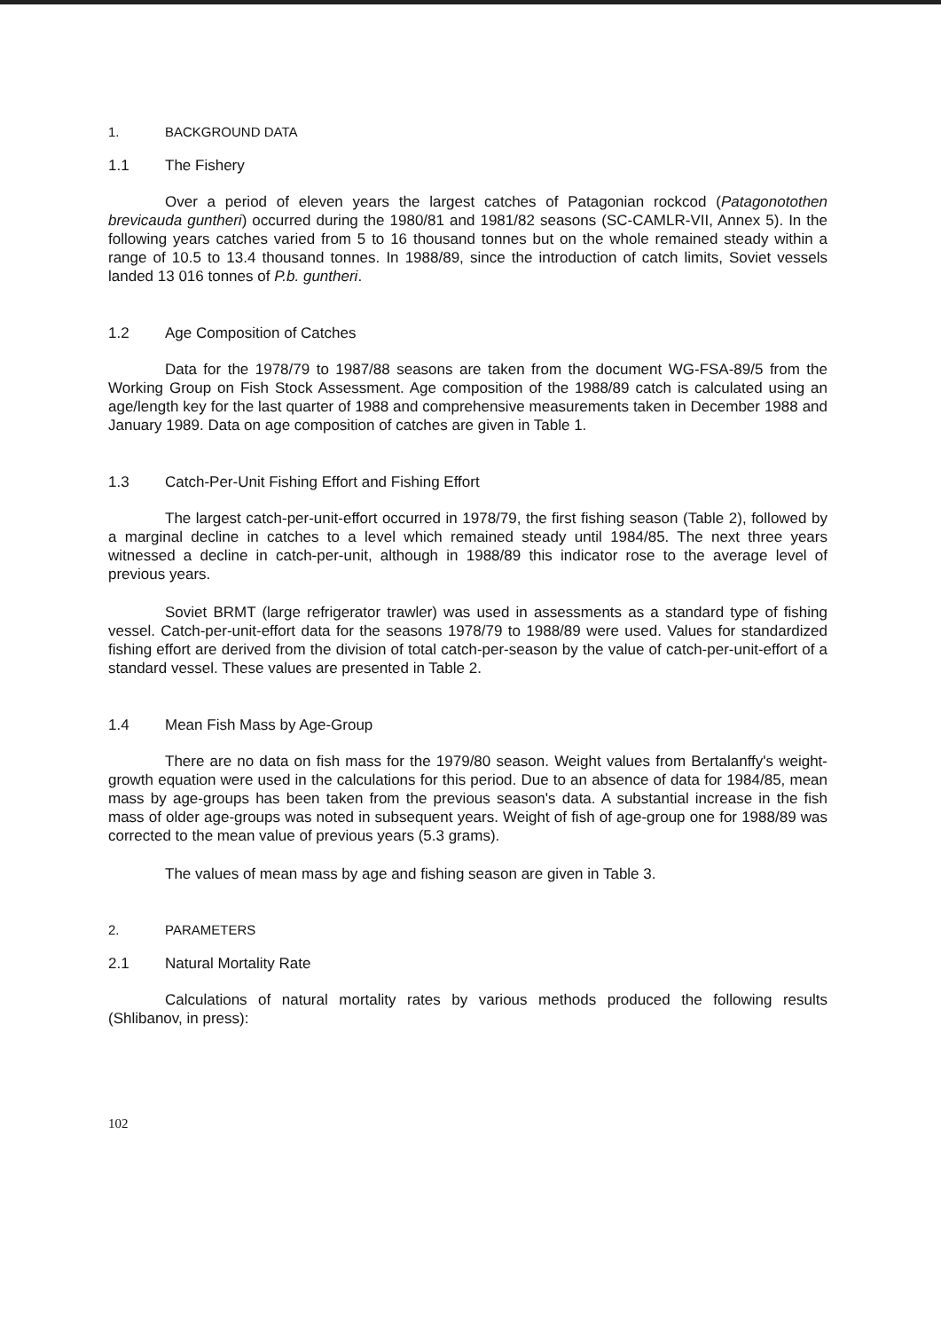1. BACKGROUND DATA
1.1 The Fishery
Over a period of eleven years the largest catches of Patagonian rockcod (Patagonotothen brevicauda guntheri) occurred during the 1980/81 and 1981/82 seasons (SC-CAMLR-VII, Annex 5). In the following years catches varied from 5 to 16 thousand tonnes but on the whole remained steady within a range of 10.5 to 13.4 thousand tonnes. In 1988/89, since the introduction of catch limits, Soviet vessels landed 13 016 tonnes of P.b. guntheri.
1.2 Age Composition of Catches
Data for the 1978/79 to 1987/88 seasons are taken from the document WG-FSA-89/5 from the Working Group on Fish Stock Assessment. Age composition of the 1988/89 catch is calculated using an age/length key for the last quarter of 1988 and comprehensive measurements taken in December 1988 and January 1989. Data on age composition of catches are given in Table 1.
1.3 Catch-Per-Unit Fishing Effort and Fishing Effort
The largest catch-per-unit-effort occurred in 1978/79, the first fishing season (Table 2), followed by a marginal decline in catches to a level which remained steady until 1984/85. The next three years witnessed a decline in catch-per-unit, although in 1988/89 this indicator rose to the average level of previous years.
Soviet BRMT (large refrigerator trawler) was used in assessments as a standard type of fishing vessel. Catch-per-unit-effort data for the seasons 1978/79 to 1988/89 were used. Values for standardized fishing effort are derived from the division of total catch-per-season by the value of catch-per-unit-effort of a standard vessel. These values are presented in Table 2.
1.4 Mean Fish Mass by Age-Group
There are no data on fish mass for the 1979/80 season. Weight values from Bertalanffy's weight-growth equation were used in the calculations for this period. Due to an absence of data for 1984/85, mean mass by age-groups has been taken from the previous season's data. A substantial increase in the fish mass of older age-groups was noted in subsequent years. Weight of fish of age-group one for 1988/89 was corrected to the mean value of previous years (5.3 grams).
The values of mean mass by age and fishing season are given in Table 3.
2. PARAMETERS
2.1 Natural Mortality Rate
Calculations of natural mortality rates by various methods produced the following results (Shlibanov, in press):
102